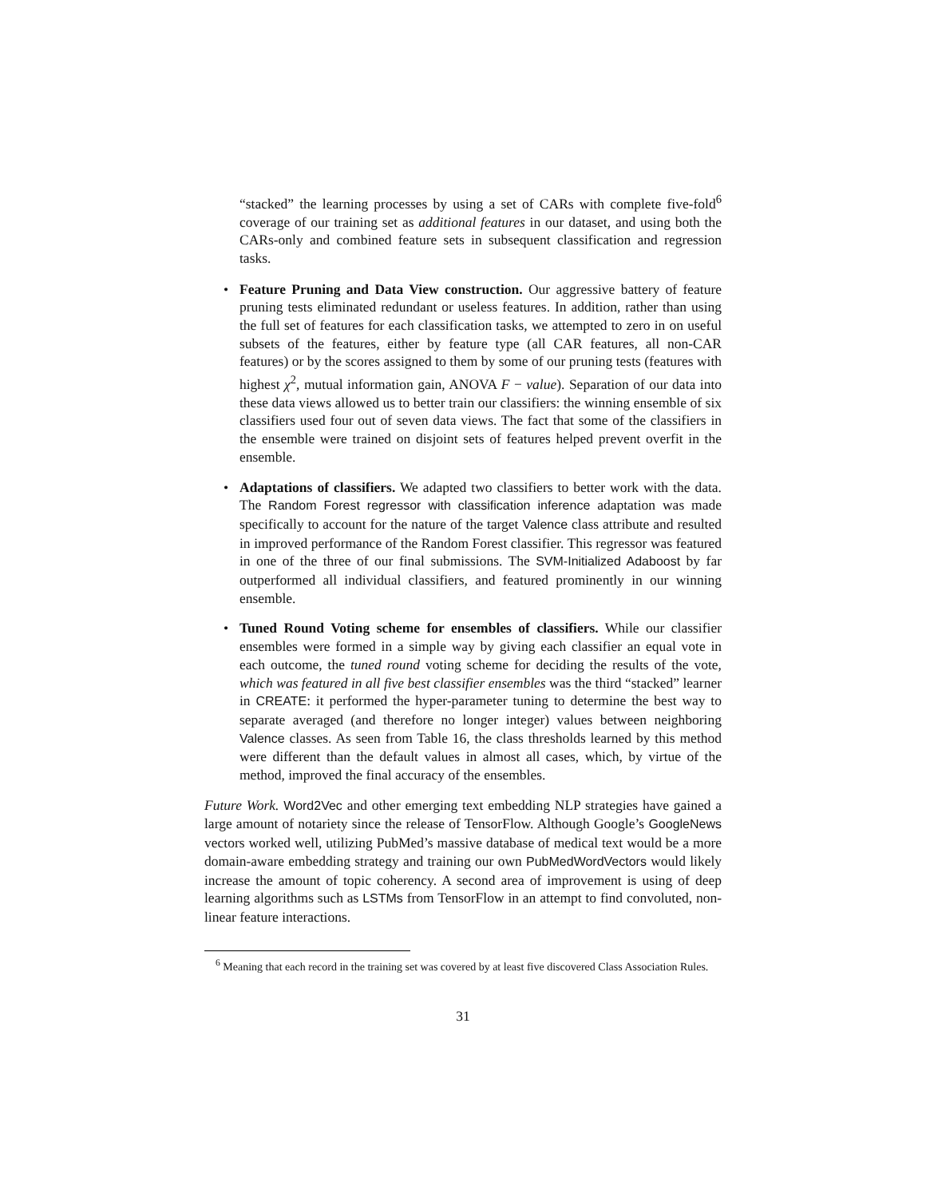“stacked” the learning processes by using a set of CARs with complete five-fold<sup>6</sup> coverage of our training set as additional features in our dataset, and using both the CARs-only and combined feature sets in subsequent classification and regression tasks.
• Feature Pruning and Data View construction. Our aggressive battery of feature pruning tests eliminated redundant or useless features. In addition, rather than using the full set of features for each classification tasks, we attempted to zero in on useful subsets of the features, either by feature type (all CAR features, all non-CAR features) or by the scores assigned to them by some of our pruning tests (features with highest χ<sup>2</sup>, mutual information gain, ANOVA F − value). Separation of our data into these data views allowed us to better train our classifiers: the winning ensemble of six classifiers used four out of seven data views. The fact that some of the classifiers in the ensemble were trained on disjoint sets of features helped prevent overfit in the ensemble.
• Adaptations of classifiers. We adapted two classifiers to better work with the data. The Random Forest regressor with classification inference adaptation was made specifically to account for the nature of the target Valence class attribute and resulted in improved performance of the Random Forest classifier. This regressor was featured in one of the three of our final submissions. The SVM-Initialized Adaboost by far outperformed all individual classifiers, and featured prominently in our winning ensemble.
• Tuned Round Voting scheme for ensembles of classifiers. While our classifier ensembles were formed in a simple way by giving each classifier an equal vote in each outcome, the tuned round voting scheme for deciding the results of the vote, which was featured in all five best classifier ensembles was the third “stacked” learner in CREATE: it performed the hyper-parameter tuning to determine the best way to separate averaged (and therefore no longer integer) values between neighboring Valence classes. As seen from Table 16, the class thresholds learned by this method were different than the default values in almost all cases, which, by virtue of the method, improved the final accuracy of the ensembles.
Future Work. Word2Vec and other emerging text embedding NLP strategies have gained a large amount of notariety since the release of TensorFlow. Although Google’s GoogleNews vectors worked well, utilizing PubMed’s massive database of medical text would be a more domain-aware embedding strategy and training our own PubMedWordVectors would likely increase the amount of topic coherency. A second area of improvement is using of deep learning algorithms such as LSTMs from TensorFlow in an attempt to find convoluted, non-linear feature interactions.
<sup>6</sup> Meaning that each record in the training set was covered by at least five discovered Class Association Rules.
31